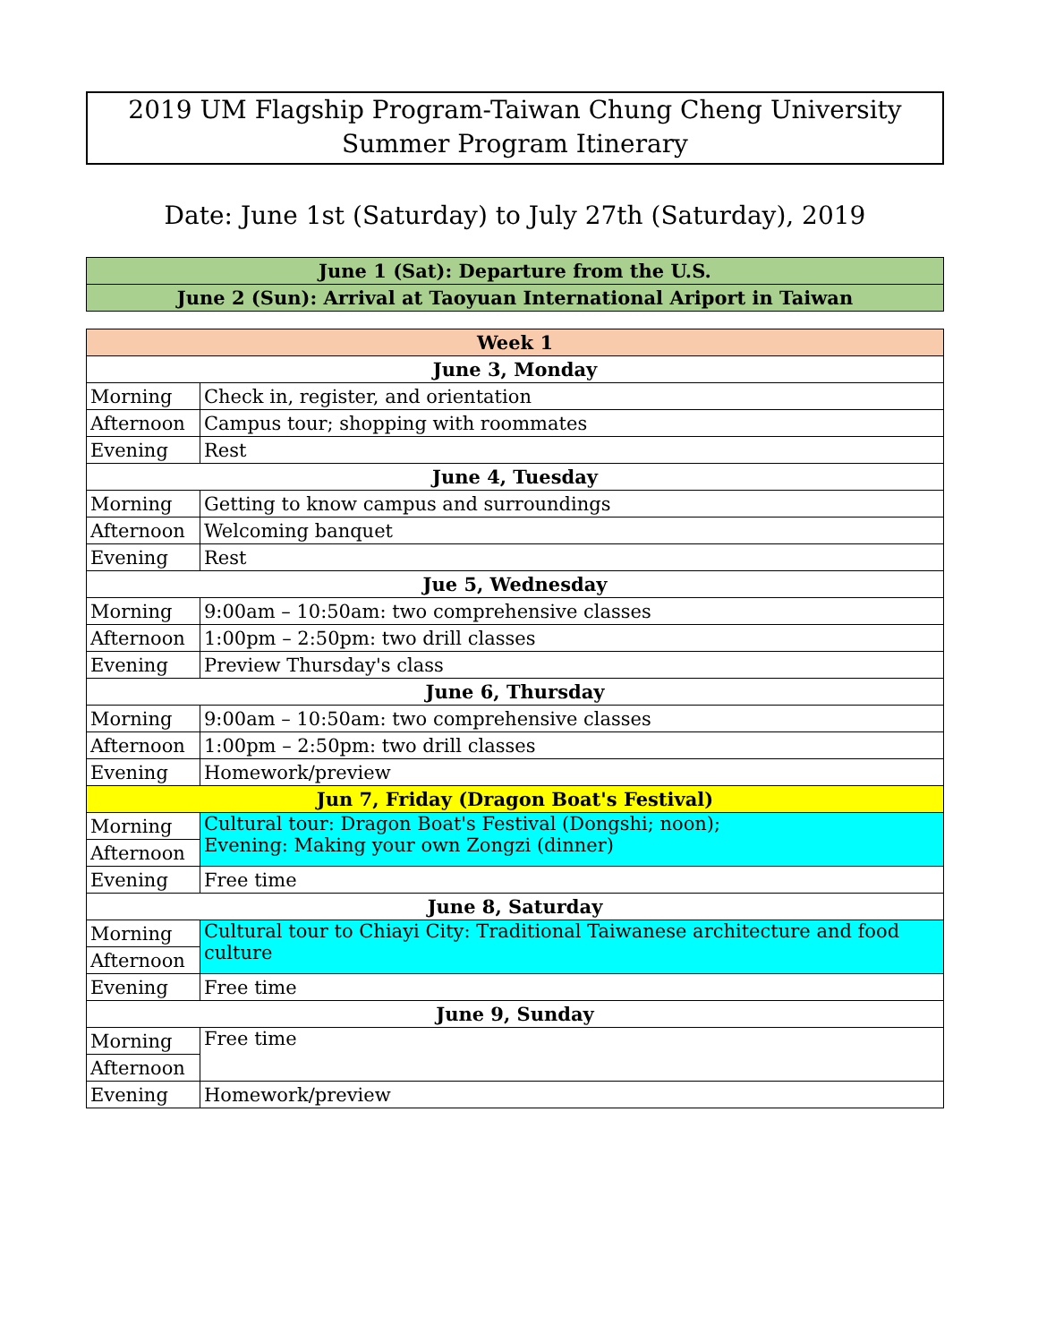2019 UM Flagship Program-Taiwan Chung Cheng University Summer Program Itinerary
Date: June 1st (Saturday) to July 27th (Saturday), 2019
| June 1 (Sat): Departure from the U.S. |
| --- |
| June 2 (Sun): Arrival at Taoyuan International Ariport in Taiwan |
| Week 1 | |
| --- | --- |
| June 3, Monday | |
| Morning | Check in, register, and orientation |
| Afternoon | Campus tour; shopping with roommates |
| Evening | Rest |
| June 4, Tuesday | |
| Morning | Getting to know campus and surroundings |
| Afternoon | Welcoming banquet |
| Evening | Rest |
| Jue 5, Wednesday | |
| Morning | 9:00am – 10:50am: two comprehensive classes |
| Afternoon | 1:00pm – 2:50pm: two drill classes |
| Evening | Preview Thursday's class |
| June 6, Thursday | |
| Morning | 9:00am – 10:50am: two comprehensive classes |
| Afternoon | 1:00pm – 2:50pm: two drill classes |
| Evening | Homework/preview |
| Jun 7, Friday (Dragon Boat's Festival) | |
| Morning | Cultural tour: Dragon Boat's Festival (Dongshi; noon); Evening: Making your own Zongzi (dinner) |
| Afternoon | |
| Evening | Free time |
| June 8, Saturday | |
| Morning | Cultural tour to Chiayi City: Traditional Taiwanese architecture and food culture |
| Afternoon | |
| Evening | Free time |
| June 9, Sunday | |
| Morning | Free time |
| Afternoon | |
| Evening | Homework/preview |